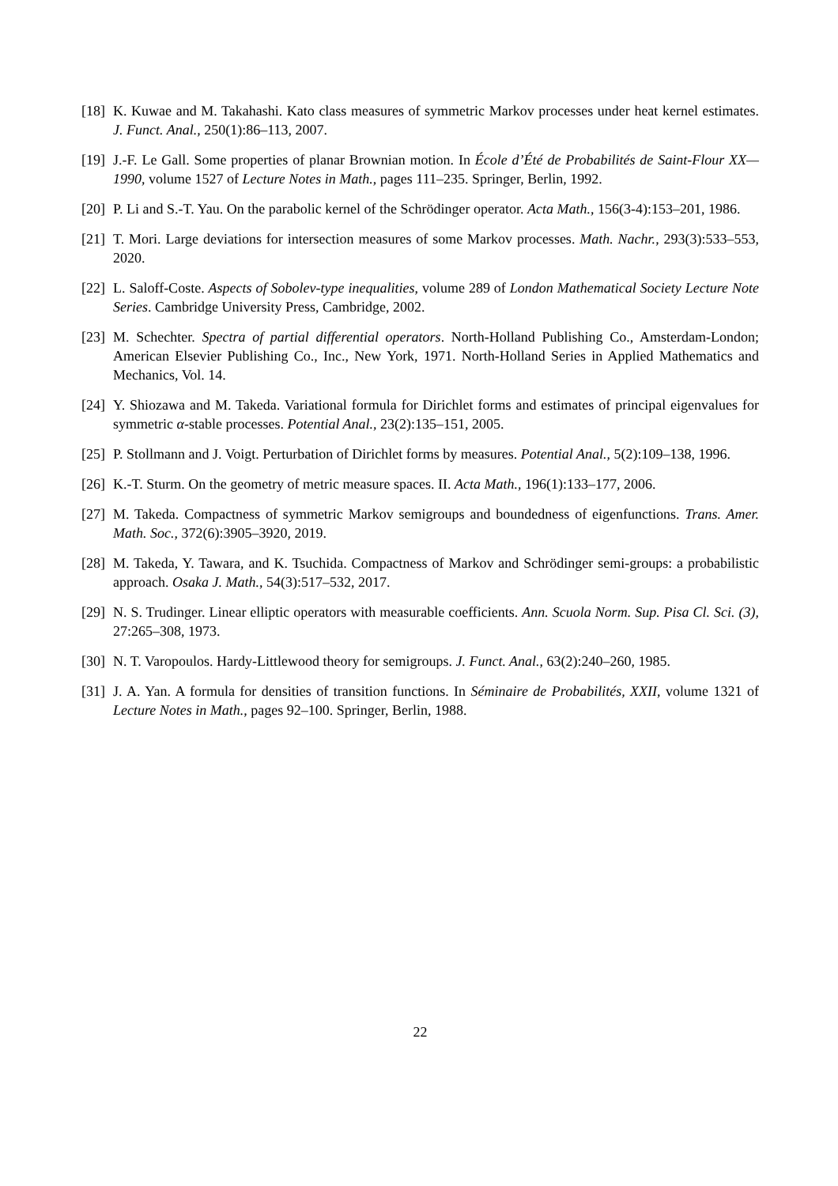[18] K. Kuwae and M. Takahashi. Kato class measures of symmetric Markov processes under heat kernel estimates. J. Funct. Anal., 250(1):86–113, 2007.
[19] J.-F. Le Gall. Some properties of planar Brownian motion. In École d’Été de Probabilités de Saint-Flour XX—1990, volume 1527 of Lecture Notes in Math., pages 111–235. Springer, Berlin, 1992.
[20] P. Li and S.-T. Yau. On the parabolic kernel of the Schrödinger operator. Acta Math., 156(3-4):153–201, 1986.
[21] T. Mori. Large deviations for intersection measures of some Markov processes. Math. Nachr., 293(3):533–553, 2020.
[22] L. Saloff-Coste. Aspects of Sobolev-type inequalities, volume 289 of London Mathematical Society Lecture Note Series. Cambridge University Press, Cambridge, 2002.
[23] M. Schechter. Spectra of partial differential operators. North-Holland Publishing Co., Amsterdam-London; American Elsevier Publishing Co., Inc., New York, 1971. North-Holland Series in Applied Mathematics and Mechanics, Vol. 14.
[24] Y. Shiozawa and M. Takeda. Variational formula for Dirichlet forms and estimates of principal eigenvalues for symmetric α-stable processes. Potential Anal., 23(2):135–151, 2005.
[25] P. Stollmann and J. Voigt. Perturbation of Dirichlet forms by measures. Potential Anal., 5(2):109–138, 1996.
[26] K.-T. Sturm. On the geometry of metric measure spaces. II. Acta Math., 196(1):133–177, 2006.
[27] M. Takeda. Compactness of symmetric Markov semigroups and boundedness of eigenfunctions. Trans. Amer. Math. Soc., 372(6):3905–3920, 2019.
[28] M. Takeda, Y. Tawara, and K. Tsuchida. Compactness of Markov and Schrödinger semi-groups: a probabilistic approach. Osaka J. Math., 54(3):517–532, 2017.
[29] N. S. Trudinger. Linear elliptic operators with measurable coefficients. Ann. Scuola Norm. Sup. Pisa Cl. Sci. (3), 27:265–308, 1973.
[30] N. T. Varopoulos. Hardy-Littlewood theory for semigroups. J. Funct. Anal., 63(2):240–260, 1985.
[31] J. A. Yan. A formula for densities of transition functions. In Séminaire de Probabilités, XXII, volume 1321 of Lecture Notes in Math., pages 92–100. Springer, Berlin, 1988.
22